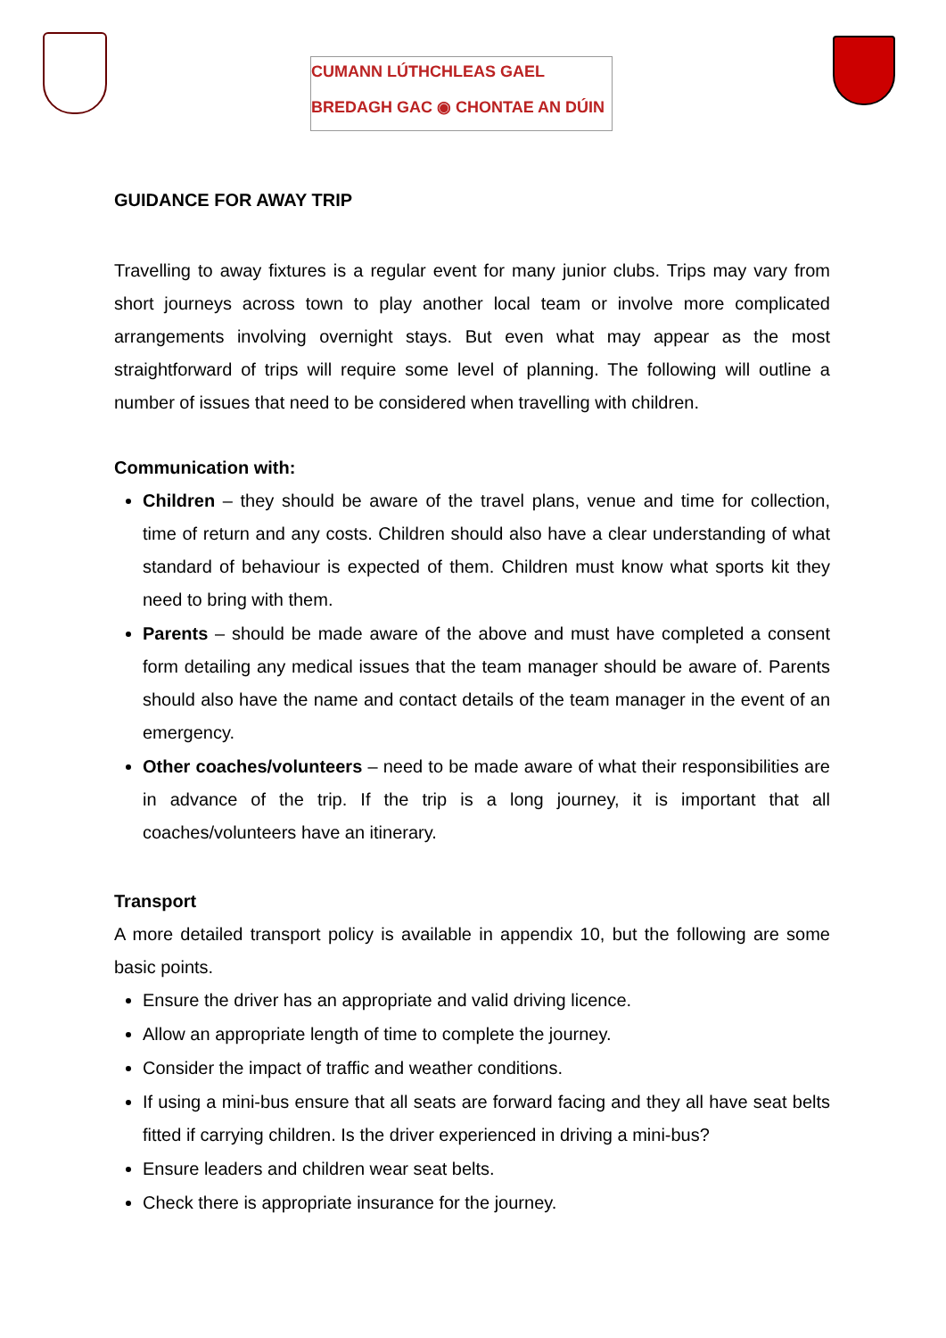CUMANN LÚTHCHLEAS GAEL
BREDAGH GAC ◉ CHONTAE AN DÚIN
GUIDANCE FOR AWAY TRIP
Travelling to away fixtures is a regular event for many junior clubs. Trips may vary from short journeys across town to play another local team or involve more complicated arrangements involving overnight stays. But even what may appear as the most straightforward of trips will require some level of planning. The following will outline a number of issues that need to be considered when travelling with children.
Communication with:
Children – they should be aware of the travel plans, venue and time for collection, time of return and any costs. Children should also have a clear understanding of what standard of behaviour is expected of them. Children must know what sports kit they need to bring with them.
Parents – should be made aware of the above and must have completed a consent form detailing any medical issues that the team manager should be aware of. Parents should also have the name and contact details of the team manager in the event of an emergency.
Other coaches/volunteers – need to be made aware of what their responsibilities are in advance of the trip. If the trip is a long journey, it is important that all coaches/volunteers have an itinerary.
Transport
A more detailed transport policy is available in appendix 10, but the following are some basic points.
Ensure the driver has an appropriate and valid driving licence.
Allow an appropriate length of time to complete the journey.
Consider the impact of traffic and weather conditions.
If using a mini-bus ensure that all seats are forward facing and they all have seat belts fitted if carrying children. Is the driver experienced in driving a mini-bus?
Ensure leaders and children wear seat belts.
Check there is appropriate insurance for the journey.